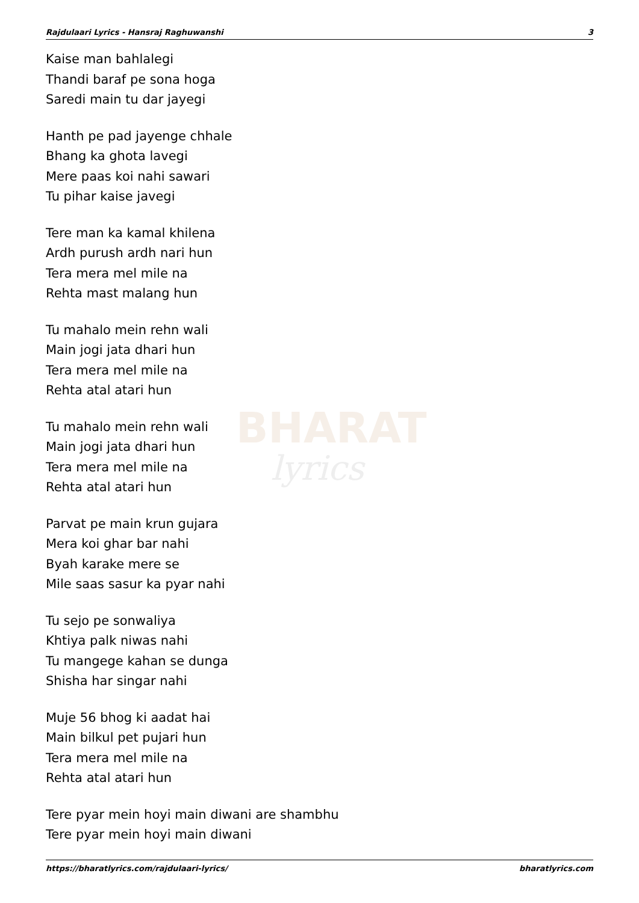BHARAT
lyrics
Rajdulaari Lyrics - Hansraj Raghuwanshi 3
Kaise man bahlalegi
Thandi baraf pe sona hoga
Saredi main tu dar jayegi
Hanth pe pad jayenge chhale
Bhang ka ghota lavegi
Mere paas koi nahi sawari
Tu pihar kaise javegi
Tere man ka kamal khilena
Ardh purush ardh nari hun
Tera mera mel mile na
Rehta mast malang hun
Tu mahalo mein rehn wali
Main jogi jata dhari hun
Tera mera mel mile na
Rehta atal atari hun
Tu mahalo mein rehn wali
Main jogi jata dhari hun
Tera mera mel mile na
Rehta atal atari hun
Parvat pe main krun gujara
Mera koi ghar bar nahi
Byah karake mere se
Mile saas sasur ka pyar nahi
Tu sejo pe sonwaliya
Khtiya palk niwas nahi
Tu mangege kahan se dunga
Shisha har singar nahi
Muje 56 bhog ki aadat hai
Main bilkul pet pujari hun
Tera mera mel mile na
Rehta atal atari hun
Tere pyar mein hoyi main diwani are shambhu
Tere pyar mein hoyi main diwani
https://bharatlyrics.com/rajdulaari-lyrics/ bharatlyrics.com